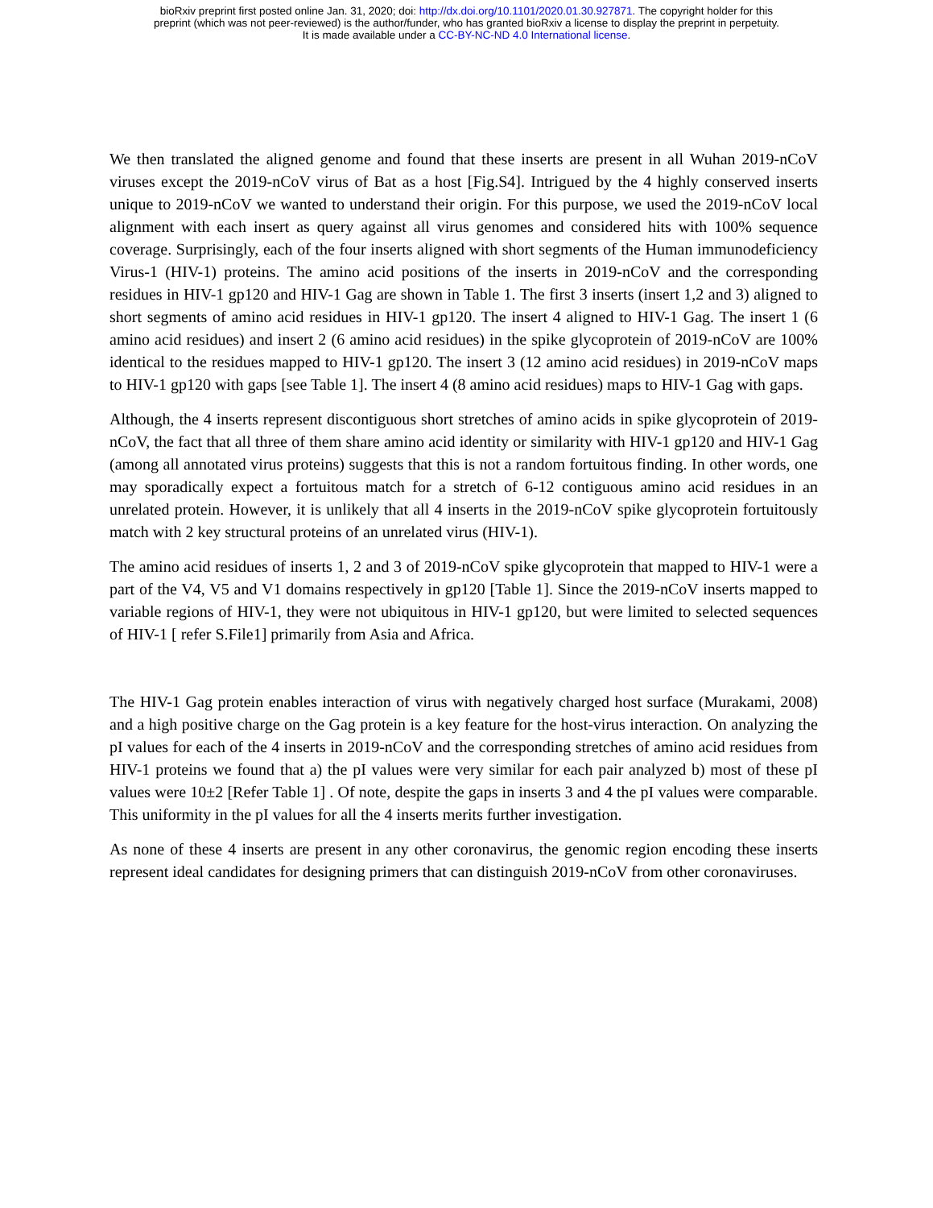bioRxiv preprint first posted online Jan. 31, 2020; doi: http://dx.doi.org/10.1101/2020.01.30.927871. The copyright holder for this
preprint (which was not peer-reviewed) is the author/funder, who has granted bioRxiv a license to display the preprint in perpetuity.
It is made available under a CC-BY-NC-ND 4.0 International license.
We then translated the aligned genome and found that these inserts are present in all Wuhan 2019-nCoV viruses except the 2019-nCoV virus of Bat as a host [Fig.S4]. Intrigued by the 4 highly conserved inserts unique to 2019-nCoV we wanted to understand their origin. For this purpose, we used the 2019-nCoV local alignment with each insert as query against all virus genomes and considered hits with 100% sequence coverage. Surprisingly, each of the four inserts aligned with short segments of the Human immunodeficiency Virus-1 (HIV-1) proteins. The amino acid positions of the inserts in 2019-nCoV and the corresponding residues in HIV-1 gp120 and HIV-1 Gag are shown in Table 1. The first 3 inserts (insert 1,2 and 3) aligned to short segments of amino acid residues in HIV-1 gp120. The insert 4 aligned to HIV-1 Gag. The insert 1 (6 amino acid residues) and insert 2 (6 amino acid residues) in the spike glycoprotein of 2019-nCoV are 100% identical to the residues mapped to HIV-1 gp120. The insert 3 (12 amino acid residues) in 2019-nCoV maps to HIV-1 gp120 with gaps [see Table 1]. The insert 4 (8 amino acid residues) maps to HIV-1 Gag with gaps.
Although, the 4 inserts represent discontiguous short stretches of amino acids in spike glycoprotein of 2019-nCoV, the fact that all three of them share amino acid identity or similarity with HIV-1 gp120 and HIV-1 Gag (among all annotated virus proteins) suggests that this is not a random fortuitous finding. In other words, one may sporadically expect a fortuitous match for a stretch of 6-12 contiguous amino acid residues in an unrelated protein. However, it is unlikely that all 4 inserts in the 2019-nCoV spike glycoprotein fortuitously match with 2 key structural proteins of an unrelated virus (HIV-1).
The amino acid residues of inserts 1, 2 and 3 of 2019-nCoV spike glycoprotein that mapped to HIV-1 were a part of the V4, V5 and V1 domains respectively in gp120 [Table 1]. Since the 2019-nCoV inserts mapped to variable regions of HIV-1, they were not ubiquitous in HIV-1 gp120, but were limited to selected sequences of HIV-1 [ refer S.File1] primarily from Asia and Africa.
The HIV-1 Gag protein enables interaction of virus with negatively charged host surface (Murakami, 2008) and a high positive charge on the Gag protein is a key feature for the host-virus interaction. On analyzing the pI values for each of the 4 inserts in 2019-nCoV and the corresponding stretches of amino acid residues from HIV-1 proteins we found that a) the pI values were very similar for each pair analyzed b) most of these pI values were 10±2 [Refer Table 1] . Of note, despite the gaps in inserts 3 and 4 the pI values were comparable. This uniformity in the pI values for all the 4 inserts merits further investigation.
As none of these 4 inserts are present in any other coronavirus, the genomic region encoding these inserts represent ideal candidates for designing primers that can distinguish 2019-nCoV from other coronaviruses.